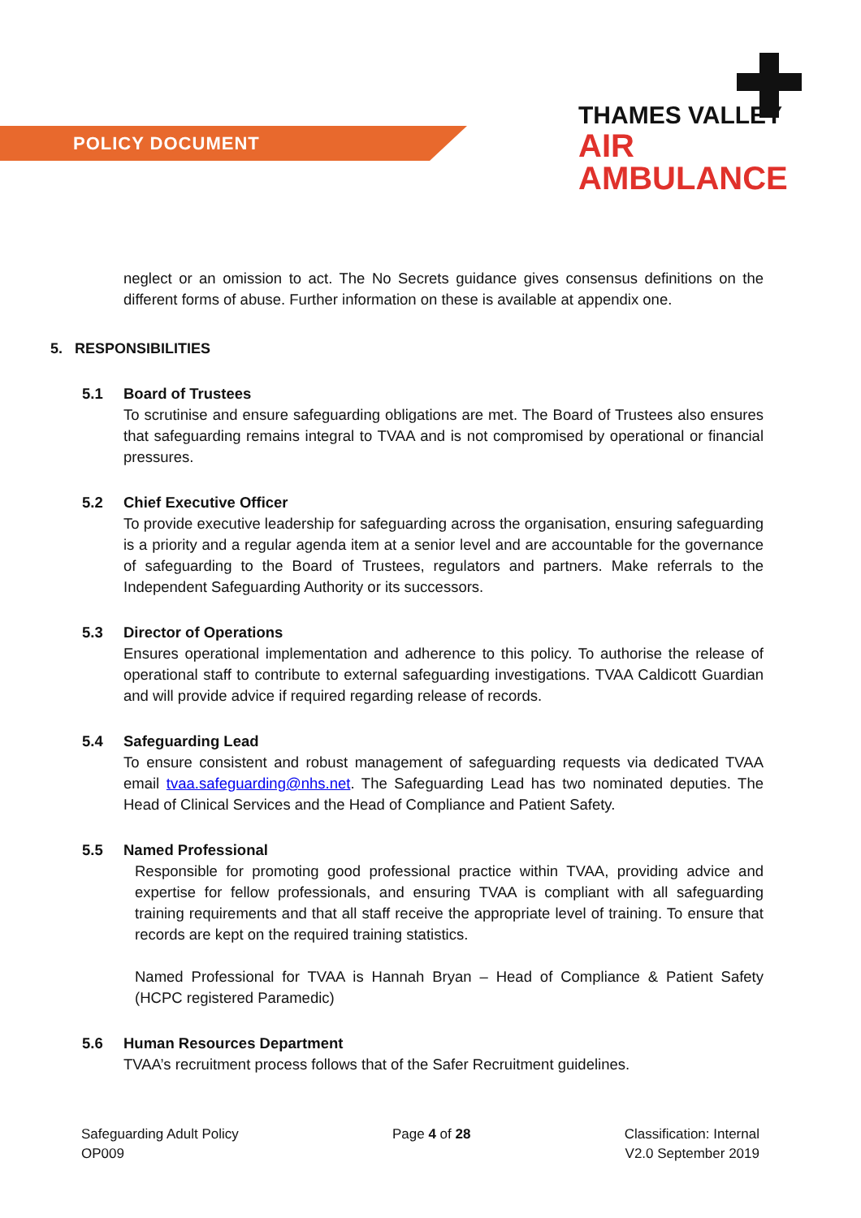POLICY DOCUMENT
THAMES VALLEY
AIR AMBULANCE
neglect or an omission to act. The No Secrets guidance gives consensus definitions on the different forms of abuse. Further information on these is available at appendix one.
5. RESPONSIBILITIES
5.1 Board of Trustees
To scrutinise and ensure safeguarding obligations are met. The Board of Trustees also ensures that safeguarding remains integral to TVAA and is not compromised by operational or financial pressures.
5.2 Chief Executive Officer
To provide executive leadership for safeguarding across the organisation, ensuring safeguarding is a priority and a regular agenda item at a senior level and are accountable for the governance of safeguarding to the Board of Trustees, regulators and partners. Make referrals to the Independent Safeguarding Authority or its successors.
5.3 Director of Operations
Ensures operational implementation and adherence to this policy. To authorise the release of operational staff to contribute to external safeguarding investigations. TVAA Caldicott Guardian and will provide advice if required regarding release of records.
5.4 Safeguarding Lead
To ensure consistent and robust management of safeguarding requests via dedicated TVAA email tvaa.safeguarding@nhs.net. The Safeguarding Lead has two nominated deputies. The Head of Clinical Services and the Head of Compliance and Patient Safety.
5.5 Named Professional
Responsible for promoting good professional practice within TVAA, providing advice and expertise for fellow professionals, and ensuring TVAA is compliant with all safeguarding training requirements and that all staff receive the appropriate level of training. To ensure that records are kept on the required training statistics.
Named Professional for TVAA is Hannah Bryan – Head of Compliance & Patient Safety (HCPC registered Paramedic)
5.6 Human Resources Department
TVAA’s recruitment process follows that of the Safer Recruitment guidelines.
Safeguarding Adult Policy
OP009
Page 4 of 28 Classification: Internal
V2.0 September 2019